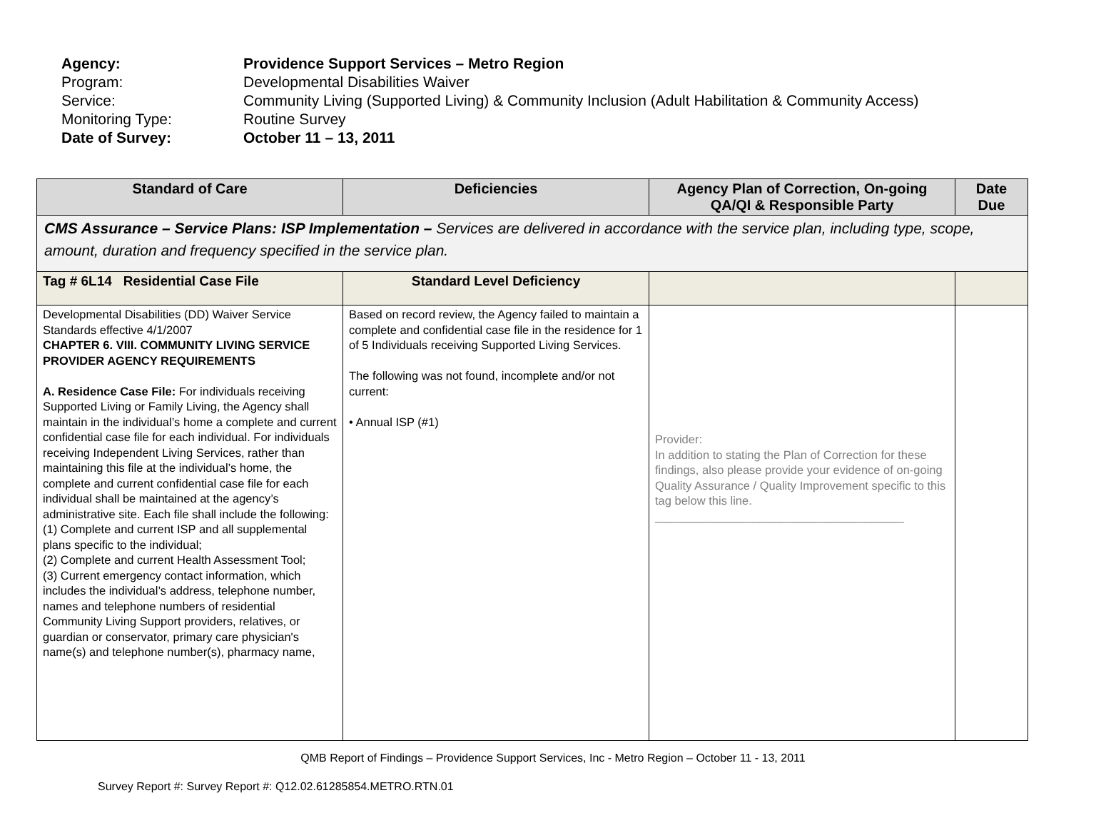Agency: Providence Support Services – Metro Region
Program: Developmental Disabilities Waiver
Service: Community Living (Supported Living) & Community Inclusion (Adult Habilitation & Community Access)
Monitoring Type: Routine Survey
Date of Survey: October 11 – 13, 2011
| Standard of Care | Deficiencies | Agency Plan of Correction, On-going QA/QI & Responsible Party | Date Due |
| --- | --- | --- | --- |
| CMS Assurance – Service Plans: ISP Implementation – Services are delivered in accordance with the service plan, including type, scope, amount, duration and frequency specified in the service plan. | | | |
| Tag # 6L14 Residential Case File | Standard Level Deficiency | | |
| Developmental Disabilities (DD) Waiver Service Standards effective 4/1/2007 CHAPTER 6. VIII. COMMUNITY LIVING SERVICE PROVIDER AGENCY REQUIREMENTS A. Residence Case File: For individuals receiving Supported Living or Family Living, the Agency shall maintain in the individual’s home a complete and current confidential case file for each individual. For individuals receiving Independent Living Services, rather than maintaining this file at the individual’s home, the complete and current confidential case file for each individual shall be maintained at the agency’s administrative site. Each file shall include the following: (1) Complete and current ISP and all supplemental plans specific to the individual; (2) Complete and current Health Assessment Tool; (3) Current emergency contact information, which includes the individual’s address, telephone number, names and telephone numbers of residential Community Living Support providers, relatives, or guardian or conservator, primary care physician's name(s) and telephone number(s), pharmacy name, | Based on record review, the Agency failed to maintain a complete and confidential case file in the residence for 1 of 5 Individuals receiving Supported Living Services. The following was not found, incomplete and/or not current: • Annual ISP (#1) | Provider: In addition to stating the Plan of Correction for these findings, also please provide your evidence of on-going Quality Assurance / Quality Improvement specific to this tag below this line. ______________________________________ | |
QMB Report of Findings – Providence Support Services, Inc - Metro Region – October 11 - 13, 2011
Survey Report #: Survey Report #: Q12.02.61285854.METRO.RTN.01